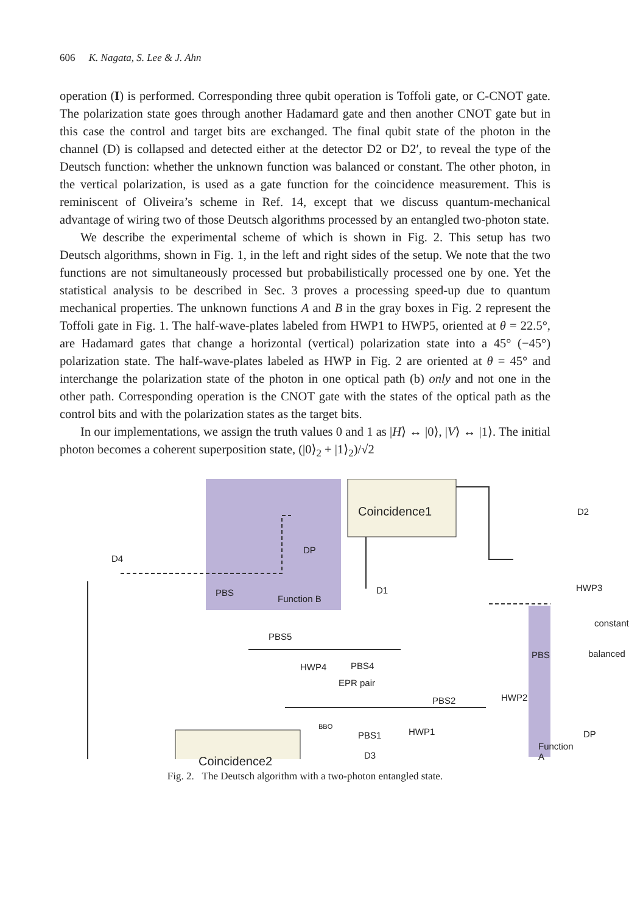606 K. Nagata, S. Lee & J. Ahn
operation (I) is performed. Corresponding three qubit operation is Toffoli gate, or C-CNOT gate. The polarization state goes through another Hadamard gate and then another CNOT gate but in this case the control and target bits are exchanged. The final qubit state of the photon in the channel (D) is collapsed and detected either at the detector D2 or D2′, to reveal the type of the Deutsch function: whether the unknown function was balanced or constant. The other photon, in the vertical polarization, is used as a gate function for the coincidence measurement. This is reminiscent of Oliveira’s scheme in Ref. 14, except that we discuss quantum-mechanical advantage of wiring two of those Deutsch algorithms processed by an entangled two-photon state.
We describe the experimental scheme of which is shown in Fig. 2. This setup has two Deutsch algorithms, shown in Fig. 1, in the left and right sides of the setup. We note that the two functions are not simultaneously processed but probabilistically processed one by one. Yet the statistical analysis to be described in Sec. 3 proves a processing speed-up due to quantum mechanical properties. The unknown functions A and B in the gray boxes in Fig. 2 represent the Toffoli gate in Fig. 1. The half-wave-plates labeled from HWP1 to HWP5, oriented at θ = 22.5°, are Hadamard gates that change a horizontal (vertical) polarization state into a 45° (−45°) polarization state. The half-wave-plates labeled as HWP in Fig. 2 are oriented at θ = 45° and interchange the polarization state of the photon in one optical path (b) only and not one in the other path. Corresponding operation is the CNOT gate with the states of the optical path as the control bits and with the polarization states as the target bits.
In our implementations, we assign the truth values 0 and 1 as |H⟩ ↔ |0⟩, |V⟩ ↔ |1⟩. The initial photon becomes a coherent superposition state, (|0⟩<sub>2</sub> + |1⟩<sub>2</sub>)/√2
Coincidence1
Coincidence2
Function B
Function A
PBS
DP
D2
D4
D1
D3
PBS5
PBS4
EPR pair
PBS2
PBS1 HWP1
HWP2
HWP3
HWP4
BBO
constant
balanced PBS
DP
Fig. 2. The Deutsch algorithm with a two-photon entangled state.